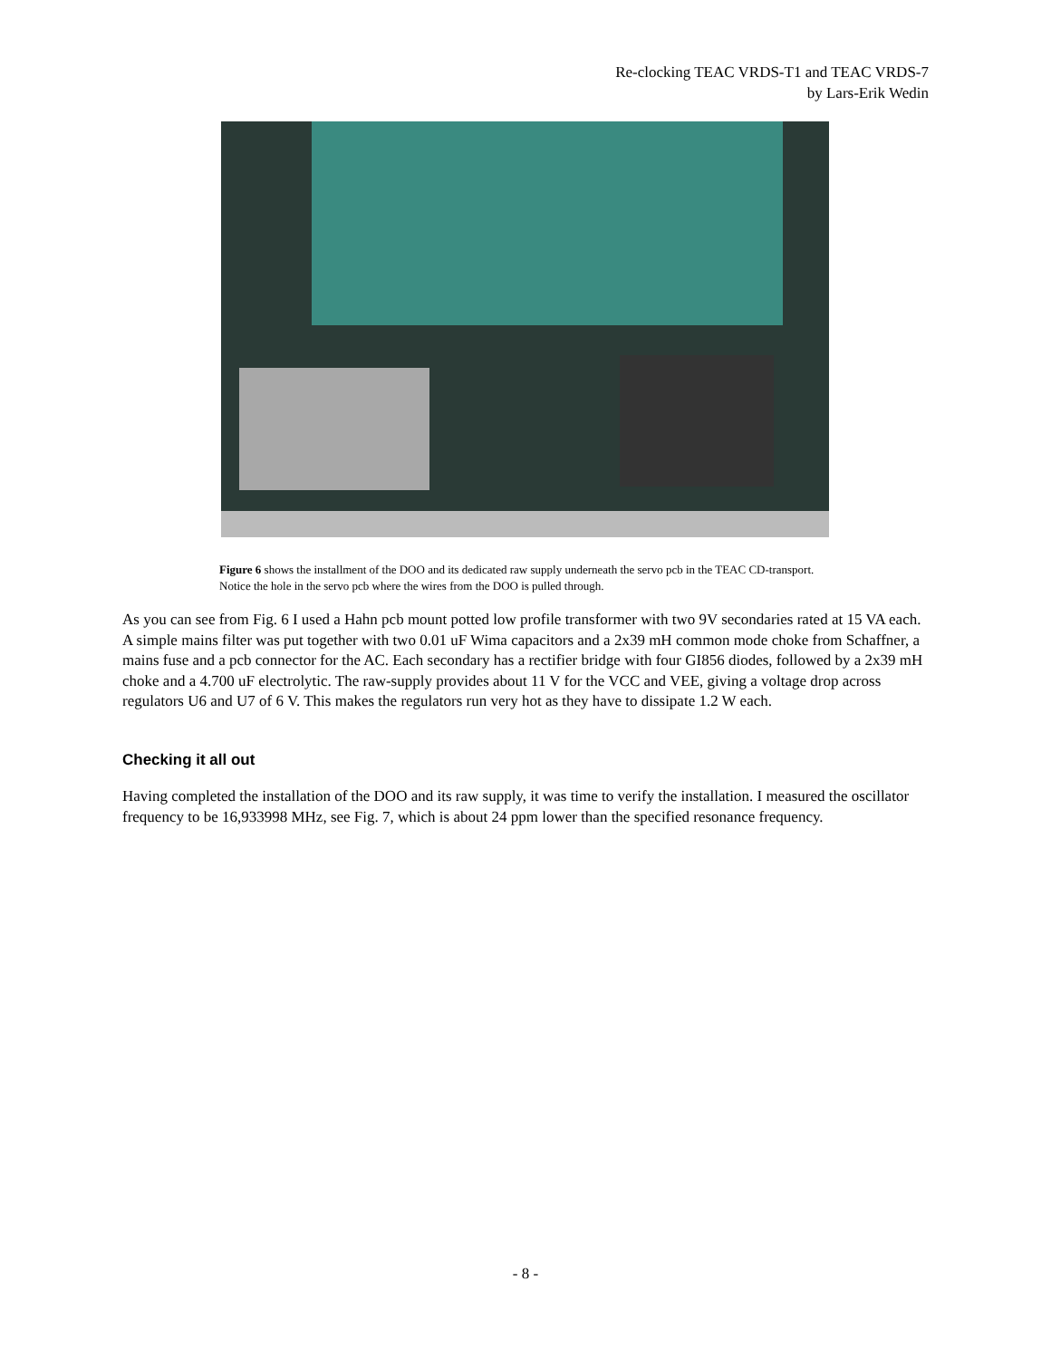Re-clocking TEAC VRDS-T1 and TEAC VRDS-7
by Lars-Erik Wedin
Figure 6 shows the installment of the DOO and its dedicated raw supply underneath the servo pcb in the TEAC CD-transport. Notice the hole in the servo pcb where the wires from the DOO is pulled through.
As you can see from Fig. 6 I used a Hahn pcb mount potted low profile transformer with two 9V secondaries rated at 15 VA each. A simple mains filter was put together with two 0.01 uF Wima capacitors and a 2x39 mH common mode choke from Schaffner, a mains fuse and a pcb connector for the AC. Each secondary has a rectifier bridge with four GI856 diodes, followed by a 2x39 mH choke and a 4.700 uF electrolytic. The raw-supply provides about 11 V for the VCC and VEE, giving a voltage drop across regulators U6 and U7 of 6 V. This makes the regulators run very hot as they have to dissipate 1.2 W each.
Checking it all out
Having completed the installation of the DOO and its raw supply, it was time to verify the installation. I measured the oscillator frequency to be 16,933998 MHz, see Fig. 7, which is about 24 ppm lower than the specified resonance frequency.
- 8 -